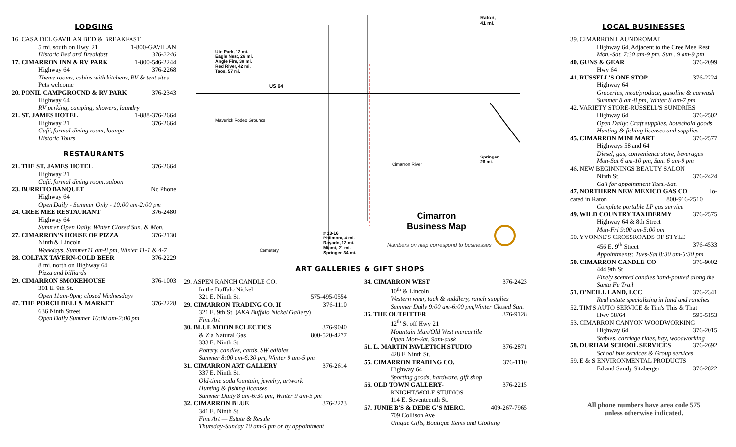LODGING
16. CASA DEL GAVILAN BED & BREAKFAST
5 mi. south on Hwy. 21 1-800-GAVILAN
Historic Bed and Breakfast 376-2246
17. CIMARRON INN & RV PARK 1-800-546-2244
Highway 64 376-2268
Theme rooms, cabins with kitchens, RV & tent sites
Pets welcome
20. PONIL CAMPGROUND & RV PARK 376-2343
Highway 64
RV parking, camping, showers, laundry
21. ST. JAMES HOTEL 1-888-376-2664
Highway 21 376-2664
Café, formal dining room, lounge
Historic Tours
RESTAURANTS
21. THE ST. JAMES HOTEL 376-2664
Highway 21
Café, formal dining room, saloon
23. BURRITO BANQUET No Phone
Highway 64
Open Daily - Summer Only - 10:00 am-2:00 pm
24. CREE MEE RESTAURANT 376-2480
Highway 64
Summer Open Daily, Winter Closed Sun. & Mon.
27. CIMARRON'S HOUSE OF PIZZA 376-2130
Ninth & Lincoln
Weekdays, Summer11 am-8 pm, Winter 11-1 & 4-7
28. COLFAX TAVERN-COLD BEER 376-2229
8 mi. north on Highway 64
Pizza and billiards
29. CIMARRON SMOKEHOUSE 376-1003
301 E. 9th St.
Open 11am-9pm; closed Wednesdays
47. THE PORCH DELI & MARKET 376-2228
636 Ninth Street
Open Daily Summer 10:00 am-2:00 pm
Ute Park, 12 mi.
Eagle Nest, 26 mi.
Angle Fire, 38 mi.
Red River, 42 mi.
Taos, 57 mi.
US 64
Raton,
41 mi.
Springer,
26 mi.
Cimarron River
Maverick Rodeo Grounds
# 13-16
Philmont, 4 mi.
Rayado, 12 mi.
Miami, 21 mi.
Springer, 34 mi.
Cemetery
Cimarron
Business Map
Numbers on map correspond to businesses
ART GALLERIES & GIFT SHOPS
29. ASPEN RANCH CANDLE CO.
In the Buffalo Nickel
321 E. Ninth St. 575-495-0554
29. CIMARRON TRADING CO. II 376-1110
321 E. 9th St. (AKA Buffalo Nickel Gallery)
Fine Art
30. BLUE MOON ECLECTICS 376-9040
& Zia Natural Gas 800-520-4277
333 E. Ninth St.
Pottery, candles, cards, SW edibles
Summer 8:00 am-6:30 pm, Winter 9 am-5 pm
31. CIMARRON ART GALLERY 376-2614
337 E. Ninth St.
Old-time soda fountain, jewelry, artwork
Hunting & fishing licenses
Summer Daily 8 am-6:30 pm, Winter 9 am-5 pm
32. CIMARRON BLUE 376-2223
341 E. Ninth St.
Fine Art — Estate & Resale
Thursday-Sunday 10 am-5 pm or by appointment
34. CIMARRON WEST 376-2423
10<sup>th</sup> & Lincoln
Western wear, tack & saddlery, ranch supplies
Summer Daily 9:00 am-6:00 pm,Winter Closed Sun.
36. THE OUTFITTER 376-9128
12<sup>th</sup> St off Hwy 21
Mountain Man/Old West mercantile
Open Mon-Sat. 9am-dusk
51. L. MARTIN PAVLETICH STUDIO 376-2871
428 E Ninth St.
55. CIMARRON TRADING CO. 376-1110
Highway 64
Sporting goods, hardware, gift shop
56. OLD TOWN GALLERY- 376-2215
KNIGHT/WOLF STUDIOS
114 E. Seventeenth St.
57. JUNIE B'S & DEDE G'S MERC. 409-267-7965
709 Collison Ave
Unique Gifts, Boutique Items and Clothing
LOCAL BUSINESSES
39. CIMARRON LAUNDROMAT
Highway 64, Adjacent to the Cree Mee Rest.
Mon.-Sat. 7:30 am-9 pm, Sun . 9 am-9 pm
40. GUNS & GEAR 376-2099
Hwy 64
41. RUSSELL'S ONE STOP 376-2224
Highway 64
Groceries, meat/produce, gasoline & carwash
Summer 8 am-8 pm, Winter 8 am-7 pm
42. VARIETY STORE-RUSSELL'S SUNDRIES
Highway 64 376-2502
Open Daily: Craft supplies, household goods
Hunting & fishing licenses and supplies
45. CIMARRON MINI MART 376-2577
Highways 58 and 64
Diesel, gas, convenience store, beverages
Mon-Sat 6 am-10 pm, Sun. 6 am-9 pm
46. NEW BEGINNINGS BEAUTY SALON
Ninth St. 376-2424
Call for appointment Tues.-Sat.
47. NORTHERN NEW MEXICO GAS CO lo-
cated in Raton 800-916-2510
Complete portable LP gas service
49. WILD COUNTRY TAXIDERMY 376-2575
Highway 64 & 8th Street
Mon-Fri 9:00 am-5:00 pm
50. YVONNE'S CROSSROADS OF STYLE
456 E. 9<sup>th</sup> Street 376-4533
Appointments: Tues-Sat 8:30 am-6:30 pm
50. CIMARRON CANDLE CO 376-9002
444 9th St
Finely scented candles hand-poured along the
Santa Fe Trail
51. O'NEILL LAND, LCC 376-2341
Real estate specializing in land and ranches
52. TIM'S AUTO SERVICE & Tim's This & That
Hwy 58/64 595-5153
53. CIMARRON CANYON WOODWORKING
Highway 64 376-2015
Stables, carriage rides, hay, woodworking
58. DURHAM SCHOOL SERVICES 376-2692
School bus services & Group services
59. E & S ENVIRONMENTAL PRODUCTS
Ed and Sandy Sitzberger 376-2822
All phone numbers have area code 575
unless otherwise indicated.